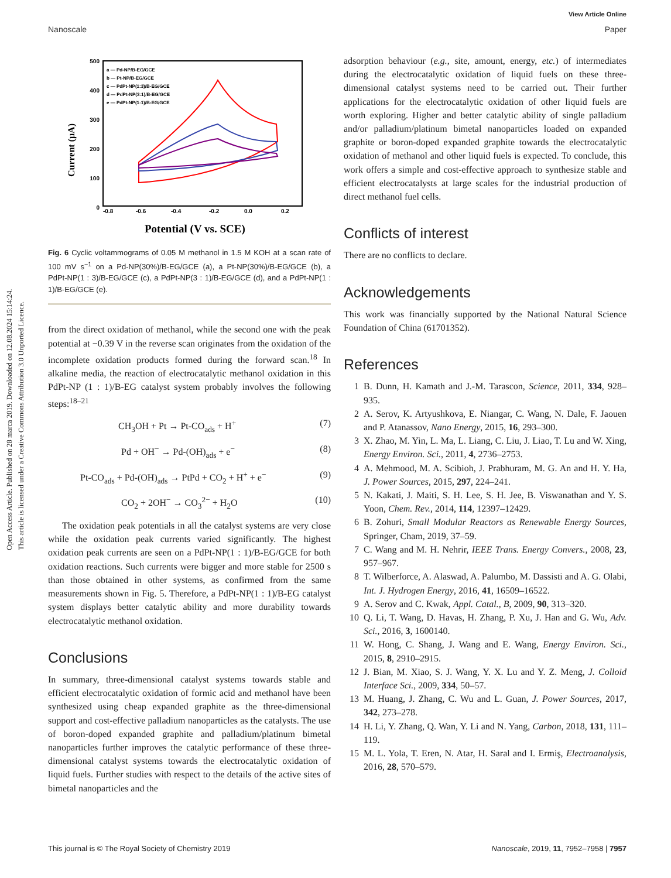View Article Online
Nanoscale Paper
Open Access Article. Published on 28 marca 2019. Downloaded on 12.08.2024 15:14:24.
This article is licensed under a Creative Commons Attribution 3.0 Unported Licence.
Current (μA)
500
400
300
200
100
0
-0.8
-0.6
-0.4
-0.2
0.0
0.2
Potential (V vs. SCE)
a — Pd-NP/B-EG/GCE
b — Pt-NP/B-EG/GCE
c — PdPt-NP(1:3)/B-EG/GCE
d — PdPt-NP(3:1)/B-EG/GCE
e — PdPt-NP(1:1)/B-EG/GCE
Fig. 6 Cyclic voltammograms of 0.05 M methanol in 1.5 M KOH at a scan rate of 100 mV s<sup>−1</sup> on a Pd-NP(30%)/B-EG/GCE (a), a Pt-NP(30%)/B-EG/GCE (b), a PdPt-NP(1 : 3)/B-EG/GCE (c), a PdPt-NP(3 : 1)/B-EG/GCE (d), and a PdPt-NP(1 : 1)/B-EG/GCE (e).
from the direct oxidation of methanol, while the second one with the peak potential at −0.39 V in the reverse scan originates from the oxidation of the incomplete oxidation products formed during the forward scan.<sup>18</sup> In alkaline media, the reaction of electrocatalytic methanol oxidation in this PdPt-NP (1 : 1)/B-EG catalyst system probably involves the following steps:<sup>18–21</sup>
CH<sub>3</sub>OH + Pt → Pt-CO<sub>ads</sub> + H<sup>+</sup> (7)
Pd + OH<sup>−</sup> → Pd-(OH)<sub>ads</sub> + e<sup>−</sup> (8)
Pt-CO<sub>ads</sub> + Pd-(OH)<sub>ads</sub> → PtPd + CO<sub>2</sub> + H<sup>+</sup> + e<sup>−</sup> (9)
CO<sub>2</sub> + 2OH<sup>−</sup> → CO<sub>3</sub><sup>2−</sup> + H<sub>2</sub>O (10)
The oxidation peak potentials in all the catalyst systems are very close while the oxidation peak currents varied significantly. The highest oxidation peak currents are seen on a PdPt-NP(1 : 1)/B-EG/GCE for both oxidation reactions. Such currents were bigger and more stable for 2500 s than those obtained in other systems, as confirmed from the same measurements shown in Fig. 5. Therefore, a PdPt-NP(1 : 1)/B-EG catalyst system displays better catalytic ability and more durability towards electrocatalytic methanol oxidation.
Conclusions
In summary, three-dimensional catalyst systems towards stable and efficient electrocatalytic oxidation of formic acid and methanol have been synthesized using cheap expanded graphite as the three-dimensional support and cost-effective palladium nanoparticles as the catalysts. The use of boron-doped expanded graphite and palladium/platinum bimetal nanoparticles further improves the catalytic performance of these three-dimensional catalyst systems towards the electrocatalytic oxidation of liquid fuels. Further studies with respect to the details of the active sites of bimetal nanoparticles and the
adsorption behaviour (e.g., site, amount, energy, etc.) of intermediates during the electrocatalytic oxidation of liquid fuels on these three-dimensional catalyst systems need to be carried out. Their further applications for the electrocatalytic oxidation of other liquid fuels are worth exploring. Higher and better catalytic ability of single palladium and/or palladium/platinum bimetal nanoparticles loaded on expanded graphite or boron-doped expanded graphite towards the electrocatalytic oxidation of methanol and other liquid fuels is expected. To conclude, this work offers a simple and cost-effective approach to synthesize stable and efficient electrocatalysts at large scales for the industrial production of direct methanol fuel cells.
Conflicts of interest
There are no conflicts to declare.
Acknowledgements
This work was financially supported by the National Natural Science Foundation of China (61701352).
References
1 B. Dunn, H. Kamath and J.-M. Tarascon, Science, 2011, 334, 928–935.
2 A. Serov, K. Artyushkova, E. Niangar, C. Wang, N. Dale, F. Jaouen and P. Atanassov, Nano Energy, 2015, 16, 293–300.
3 X. Zhao, M. Yin, L. Ma, L. Liang, C. Liu, J. Liao, T. Lu and W. Xing, Energy Environ. Sci., 2011, 4, 2736–2753.
4 A. Mehmood, M. A. Scibioh, J. Prabhuram, M. G. An and H. Y. Ha, J. Power Sources, 2015, 297, 224–241.
5 N. Kakati, J. Maiti, S. H. Lee, S. H. Jee, B. Viswanathan and Y. S. Yoon, Chem. Rev., 2014, 114, 12397–12429.
6 B. Zohuri, Small Modular Reactors as Renewable Energy Sources, Springer, Cham, 2019, 37–59.
7 C. Wang and M. H. Nehrir, IEEE Trans. Energy Convers., 2008, 23, 957–967.
8 T. Wilberforce, A. Alaswad, A. Palumbo, M. Dassisti and A. G. Olabi, Int. J. Hydrogen Energy, 2016, 41, 16509–16522.
9 A. Serov and C. Kwak, Appl. Catal., B, 2009, 90, 313–320.
10 Q. Li, T. Wang, D. Havas, H. Zhang, P. Xu, J. Han and G. Wu, Adv. Sci., 2016, 3, 1600140.
11 W. Hong, C. Shang, J. Wang and E. Wang, Energy Environ. Sci., 2015, 8, 2910–2915.
12 J. Bian, M. Xiao, S. J. Wang, Y. X. Lu and Y. Z. Meng, J. Colloid Interface Sci., 2009, 334, 50–57.
13 M. Huang, J. Zhang, C. Wu and L. Guan, J. Power Sources, 2017, 342, 273–278.
14 H. Li, Y. Zhang, Q. Wan, Y. Li and N. Yang, Carbon, 2018, 131, 111–119.
15 M. L. Yola, T. Eren, N. Atar, H. Saral and I. Ermiş, Electroanalysis, 2016, 28, 570–579.
This journal is © The Royal Society of Chemistry 2019 Nanoscale, 2019, 11, 7952–7958 | 7957